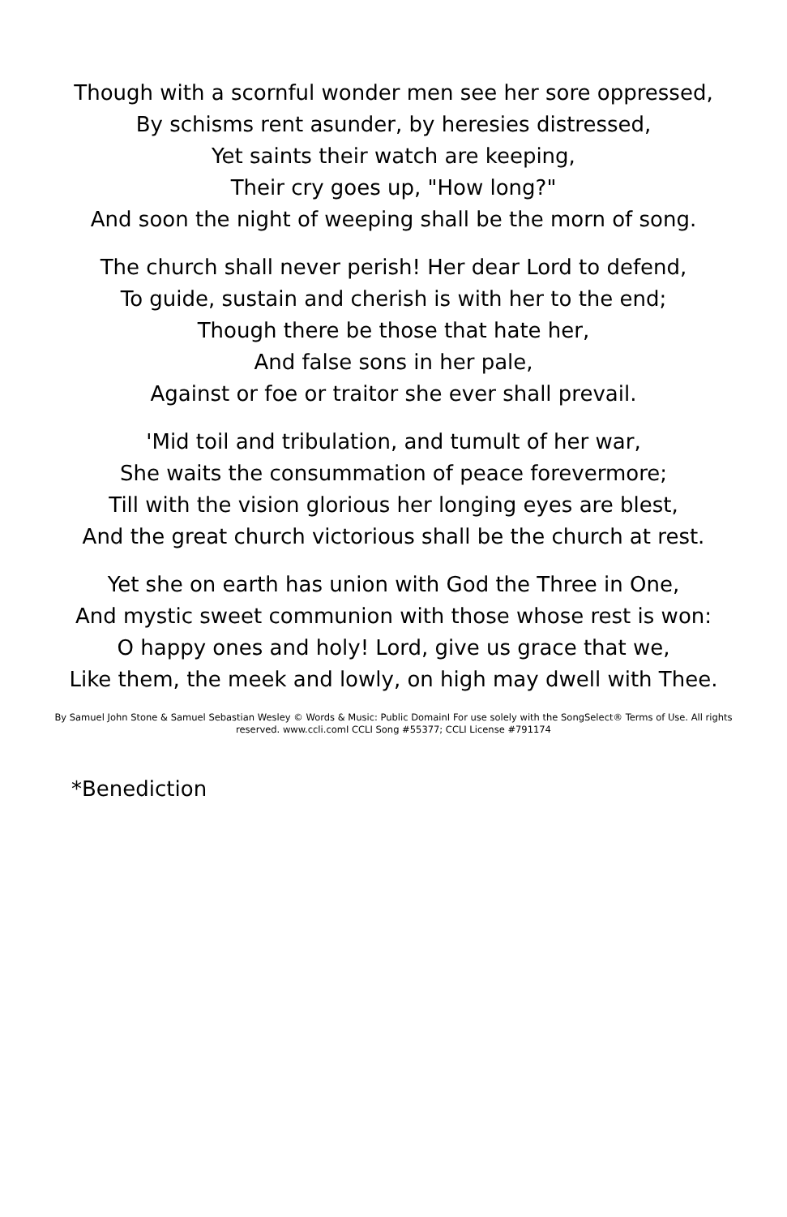Though with a scornful wonder men see her sore oppressed,
By schisms rent asunder, by heresies distressed,
Yet saints their watch are keeping,
Their cry goes up, "How long?"
And soon the night of weeping shall be the morn of song.
The church shall never perish! Her dear Lord to defend,
To guide, sustain and cherish is with her to the end;
Though there be those that hate her,
And false sons in her pale,
Against or foe or traitor she ever shall prevail.
'Mid toil and tribulation, and tumult of her war,
She waits the consummation of peace forevermore;
Till with the vision glorious her longing eyes are blest,
And the great church victorious shall be the church at rest.
Yet she on earth has union with God the Three in One,
And mystic sweet communion with those whose rest is won:
O happy ones and holy! Lord, give us grace that we,
Like them, the meek and lowly, on high may dwell with Thee.
By Samuel John Stone & Samuel Sebastian Wesley © Words & Music: Public DomainI For use solely with the SongSelect® Terms of Use. All rights reserved. www.ccli.comI CCLI Song #55377; CCLI License #791174
*Benediction